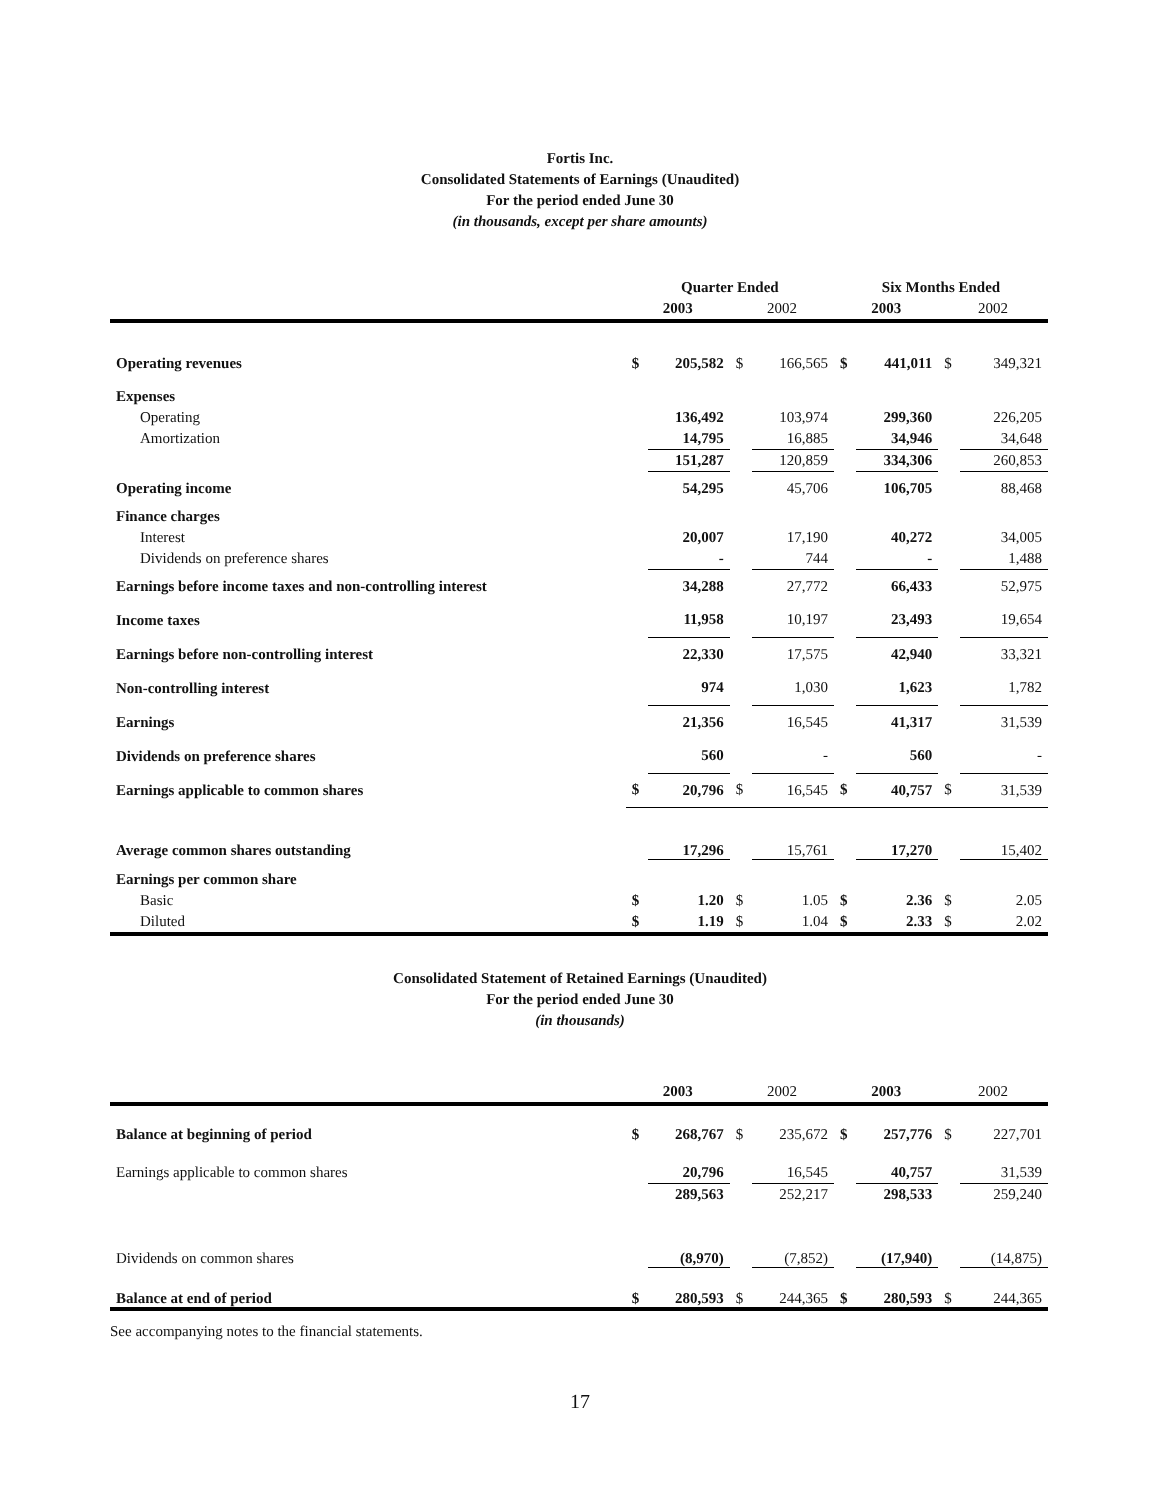Fortis Inc.
Consolidated Statements of Earnings (Unaudited)
For the period ended June 30
(in thousands, except per share amounts)
| | Quarter Ended | | | | Six Months Ended | | | |
| --- | --- | --- | --- | --- | --- | --- | --- | --- |
| | 2003 | | 2002 | | 2003 | | 2002 | |
| Operating revenues | $ | 205,582 | $ | 166,565 | $ | 441,011 | $ | 349,321 |
| Expenses | | | | | | | | |
| Operating | | 136,492 | | 103,974 | | 299,360 | | 226,205 |
| Amortization | | 14,795 | | 16,885 | | 34,946 | | 34,648 |
| | | 151,287 | | 120,859 | | 334,306 | | 260,853 |
| Operating income | | 54,295 | | 45,706 | | 106,705 | | 88,468 |
| Finance charges | | | | | | | | |
| Interest | | 20,007 | | 17,190 | | 40,272 | | 34,005 |
| Dividends on preference shares | | - | | 744 | | - | | 1,488 |
| Earnings before income taxes and non-controlling interest | | 34,288 | | 27,772 | | 66,433 | | 52,975 |
| Income taxes | | 11,958 | | 10,197 | | 23,493 | | 19,654 |
| Earnings before non-controlling interest | | 22,330 | | 17,575 | | 42,940 | | 33,321 |
| Non-controlling interest | | 974 | | 1,030 | | 1,623 | | 1,782 |
| Earnings | | 21,356 | | 16,545 | | 41,317 | | 31,539 |
| Dividends on preference shares | | 560 | | - | | 560 | | - |
| Earnings applicable to common shares | $ | 20,796 | $ | 16,545 | $ | 40,757 | $ | 31,539 |
| Average common shares outstanding | | 17,296 | | 15,761 | | 17,270 | | 15,402 |
| Earnings per common share | | | | | | | | |
| Basic | $ | 1.20 | $ | 1.05 | $ | 2.36 | $ | 2.05 |
| Diluted | $ | 1.19 | $ | 1.04 | $ | 2.33 | $ | 2.02 |
Consolidated Statement of Retained Earnings (Unaudited)
For the period ended June 30
(in thousands)
| | 2003 | | 2002 | | 2003 | | 2002 | |
| --- | --- | --- | --- | --- | --- | --- | --- | --- |
| Balance at beginning of period | $ | 268,767 | $ | 235,672 | $ | 257,776 | $ | 227,701 |
| Earnings applicable to common shares | | 20,796 | | 16,545 | | 40,757 | | 31,539 |
| | | 289,563 | | 252,217 | | 298,533 | | 259,240 |
| Dividends on common shares | | (8,970) | | (7,852) | | (17,940) | | (14,875) |
| Balance at end of period | $ | 280,593 | $ | 244,365 | $ | 280,593 | $ | 244,365 |
See accompanying notes to the financial statements.
17